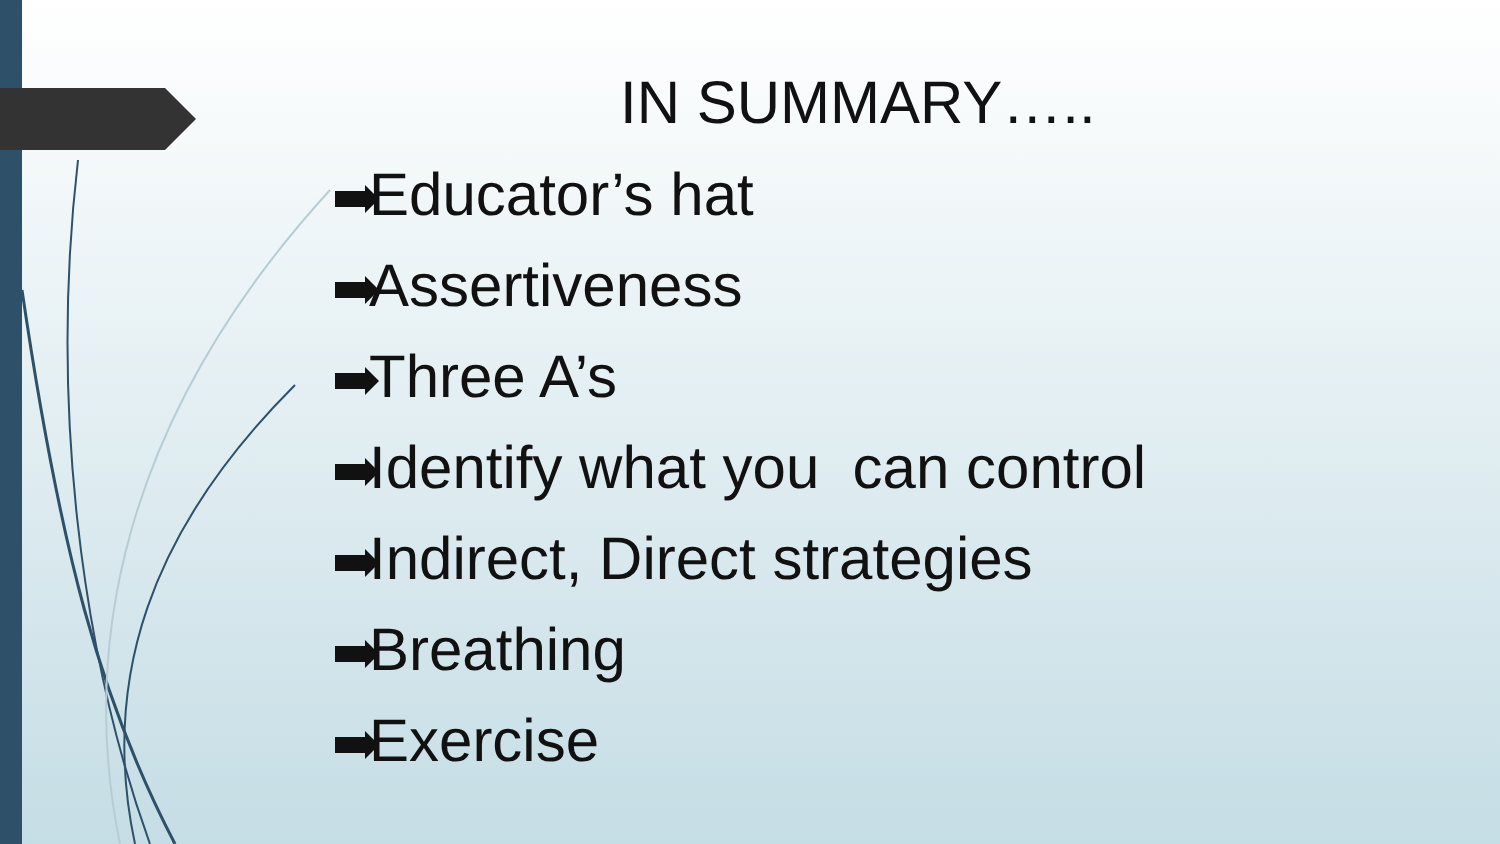IN SUMMARY…..
Educator’s hat
Assertiveness
Three A’s
Identify what you can control
Indirect, Direct strategies
Breathing
Exercise